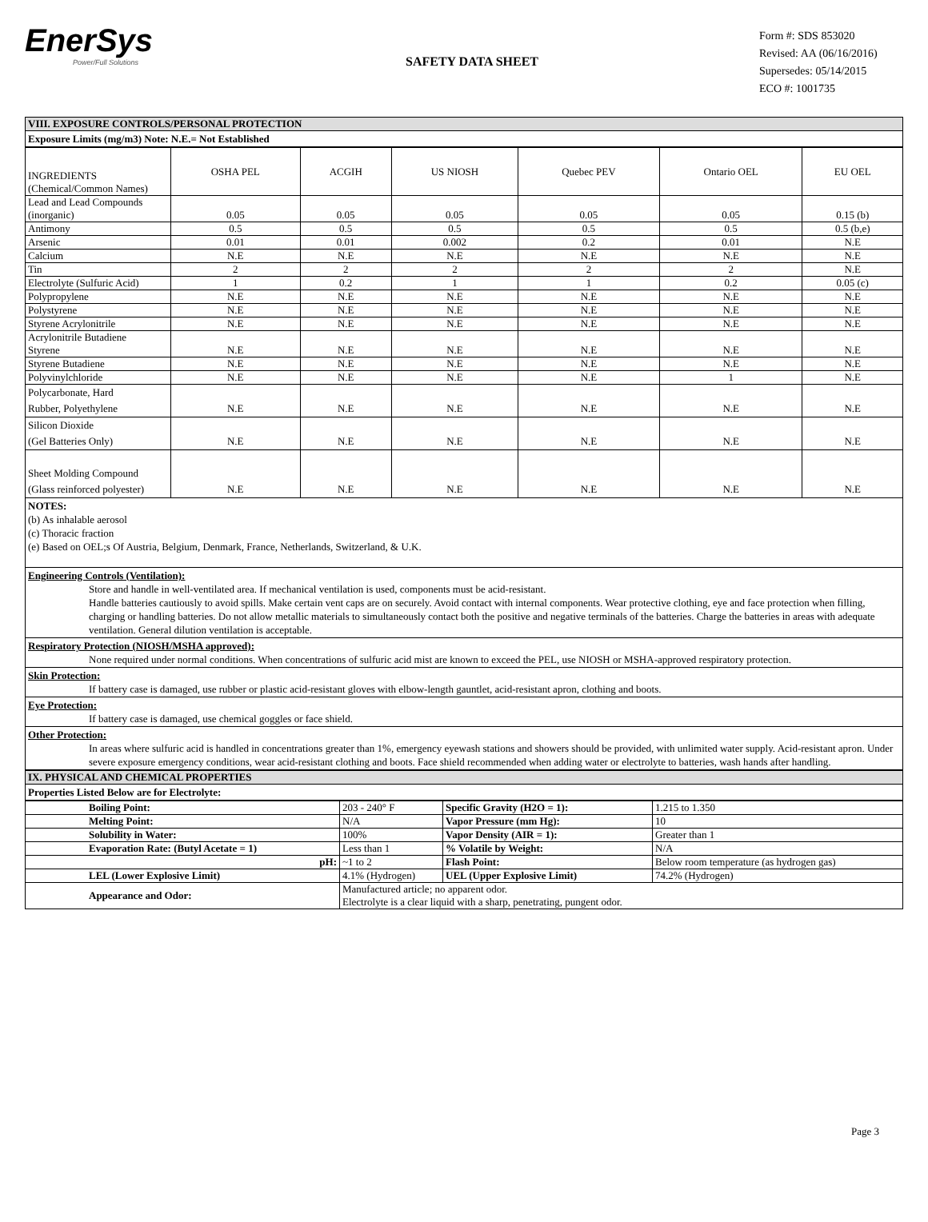EnerSys
Power/Full Solutions
SAFETY DATA SHEET
Form #: SDS 853020
Revised: AA (06/16/2016)
Supersedes: 05/14/2015
ECO #: 1001735
VIII. EXPOSURE CONTROLS/PERSONAL PROTECTION
Exposure Limits (mg/m3) Note: N.E.= Not Established
| INGREDIENTS (Chemical/Common Names) | OSHA PEL | ACGIH | US NIOSH | Quebec PEV | Ontario OEL | EU OEL |
| --- | --- | --- | --- | --- | --- | --- |
| Lead and Lead Compounds (inorganic) | 0.05 | 0.05 | 0.05 | 0.05 | 0.05 | 0.15 (b) |
| Antimony | 0.5 | 0.5 | 0.5 | 0.5 | 0.5 | 0.5 (b,e) |
| Arsenic | 0.01 | 0.01 | 0.002 | 0.2 | 0.01 | N.E |
| Calcium | N.E | N.E | N.E | N.E | N.E | N.E |
| Tin | 2 | 2 | 2 | 2 | 2 | N.E |
| Electrolyte (Sulfuric Acid) | 1 | 0.2 | 1 | 1 | 0.2 | 0.05 (c) |
| Polypropylene | N.E | N.E | N.E | N.E | N.E | N.E |
| Polystyrene | N.E | N.E | N.E | N.E | N.E | N.E |
| Styrene Acrylonitrile | N.E | N.E | N.E | N.E | N.E | N.E |
| Acrylonitrile Butadiene Styrene | N.E | N.E | N.E | N.E | N.E | N.E |
| Styrene Butadiene | N.E | N.E | N.E | N.E | N.E | N.E |
| Polyvinylchloride | N.E | N.E | N.E | N.E | 1 | N.E |
| Polycarbonate, Hard Rubber, Polyethylene | N.E | N.E | N.E | N.E | N.E | N.E |
| Silicon Dioxide (Gel Batteries Only) | N.E | N.E | N.E | N.E | N.E | N.E |
| Sheet Molding Compound (Glass reinforced polyester) | N.E | N.E | N.E | N.E | N.E | N.E |
NOTES:
(b) As inhalable aerosol
(c) Thoracic fraction
(e) Based on OEL;s Of Austria, Belgium, Denmark, France, Netherlands, Switzerland, & U.K.
Engineering Controls (Ventilation):
Store and handle in well-ventilated area. If mechanical ventilation is used, components must be acid-resistant.
Handle batteries cautiously to avoid spills. Make certain vent caps are on securely. Avoid contact with internal components. Wear protective clothing, eye and face protection when filling, charging or handling batteries. Do not allow metallic materials to simultaneously contact both the positive and negative terminals of the batteries. Charge the batteries in areas with adequate ventilation. General dilution ventilation is acceptable.
Respiratory Protection (NIOSH/MSHA approved):
None required under normal conditions. When concentrations of sulfuric acid mist are known to exceed the PEL, use NIOSH or MSHA-approved respiratory protection.
Skin Protection:
If battery case is damaged, use rubber or plastic acid-resistant gloves with elbow-length gauntlet, acid-resistant apron, clothing and boots.
Eye Protection:
If battery case is damaged, use chemical goggles or face shield.
Other Protection:
In areas where sulfuric acid is handled in concentrations greater than 1%, emergency eyewash stations and showers should be provided, with unlimited water supply. Acid-resistant apron. Under severe exposure emergency conditions, wear acid-resistant clothing and boots. Face shield recommended when adding water or electrolyte to batteries, wash hands after handling.
IX. PHYSICAL AND CHEMICAL PROPERTIES
Properties Listed Below are for Electrolyte:
| Boiling Point: | 203 - 240° F | Specific Gravity (H2O = 1): | 1.215 to 1.350 |
| Melting Point: | N/A | Vapor Pressure (mm Hg): | 10 |
| Solubility in Water: | 100% | Vapor Density (AIR = 1): | Greater than 1 |
| Evaporation Rate: (Butyl Acetate = 1) | Less than 1 | % Volatile by Weight: | N/A |
| pH: | ~1 to 2 | Flash Point: | Below room temperature (as hydrogen gas) |
| LEL (Lower Explosive Limit) | 4.1% (Hydrogen) | UEL (Upper Explosive Limit) | 74.2% (Hydrogen) |
| Appearance and Odor: | Manufactured article; no apparent odor. Electrolyte is a clear liquid with a sharp, penetrating, pungent odor. | | |
Page 3